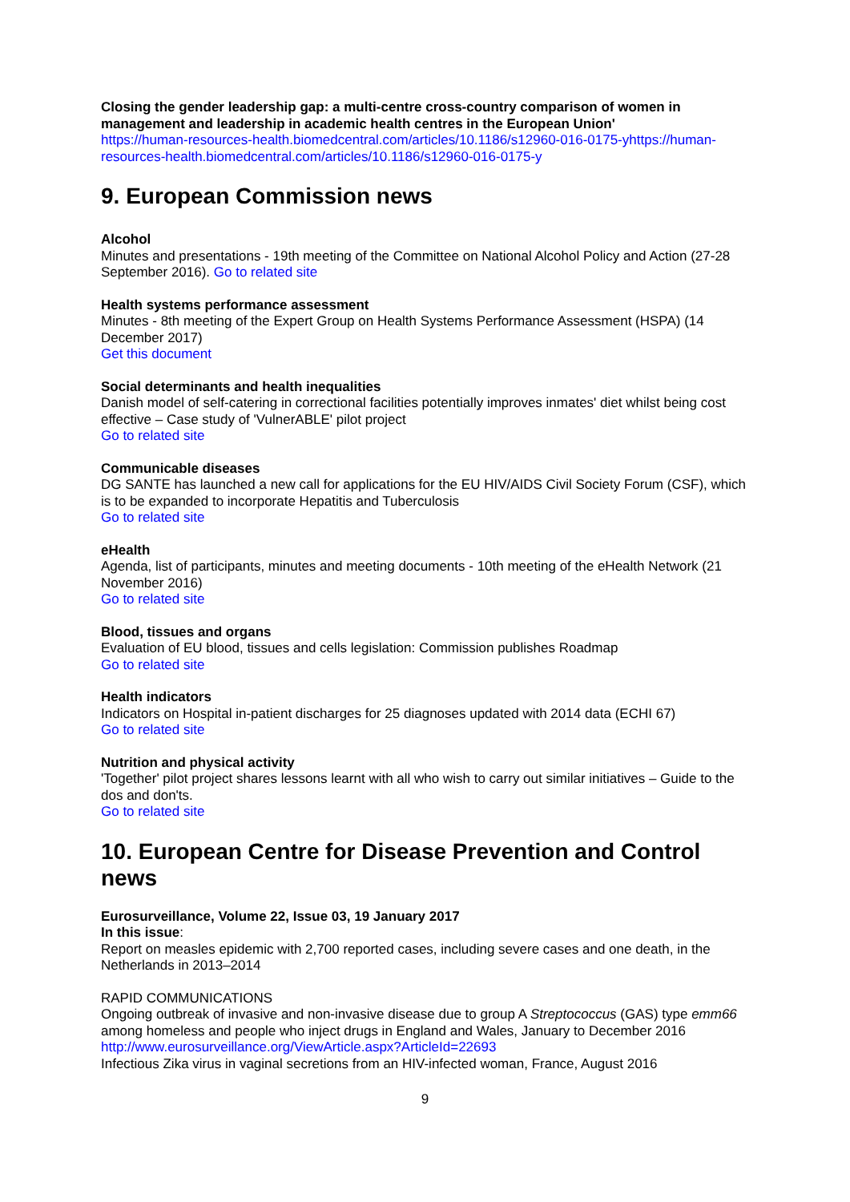Closing the gender leadership gap: a multi-centre cross-country comparison of women in management and leadership in academic health centres in the European Union'
https://human-resources-health.biomedcentral.com/articles/10.1186/s12960-016-0175-yhttps://human-resources-health.biomedcentral.com/articles/10.1186/s12960-016-0175-y
9. European Commission news
Alcohol
Minutes and presentations - 19th meeting of the Committee on National Alcohol Policy and Action (27-28 September 2016). Go to related site
Health systems performance assessment
Minutes - 8th meeting of the Expert Group on Health Systems Performance Assessment (HSPA) (14 December 2017)
Get this document
Social determinants and health inequalities
Danish model of self-catering in correctional facilities potentially improves inmates' diet whilst being cost effective – Case study of 'VulnerABLE' pilot project
Go to related site
Communicable diseases
DG SANTE has launched a new call for applications for the EU HIV/AIDS Civil Society Forum (CSF), which is to be expanded to incorporate Hepatitis and Tuberculosis
Go to related site
eHealth
Agenda, list of participants, minutes and meeting documents - 10th meeting of the eHealth Network (21 November 2016)
Go to related site
Blood, tissues and organs
Evaluation of EU blood, tissues and cells legislation: Commission publishes Roadmap
Go to related site
Health indicators
Indicators on Hospital in-patient discharges for 25 diagnoses updated with 2014 data (ECHI 67)
Go to related site
Nutrition and physical activity
'Together' pilot project shares lessons learnt with all who wish to carry out similar initiatives – Guide to the dos and don'ts.
Go to related site
10. European Centre for Disease Prevention and Control news
Eurosurveillance, Volume 22, Issue 03, 19 January 2017
In this issue:
Report on measles epidemic with 2,700 reported cases, including severe cases and one death, in the Netherlands in 2013–2014
RAPID COMMUNICATIONS
Ongoing outbreak of invasive and non-invasive disease due to group A Streptococcus (GAS) type emm66 among homeless and people who inject drugs in England and Wales, January to December 2016
http://www.eurosurveillance.org/ViewArticle.aspx?ArticleId=22693
Infectious Zika virus in vaginal secretions from an HIV-infected woman, France, August 2016
9